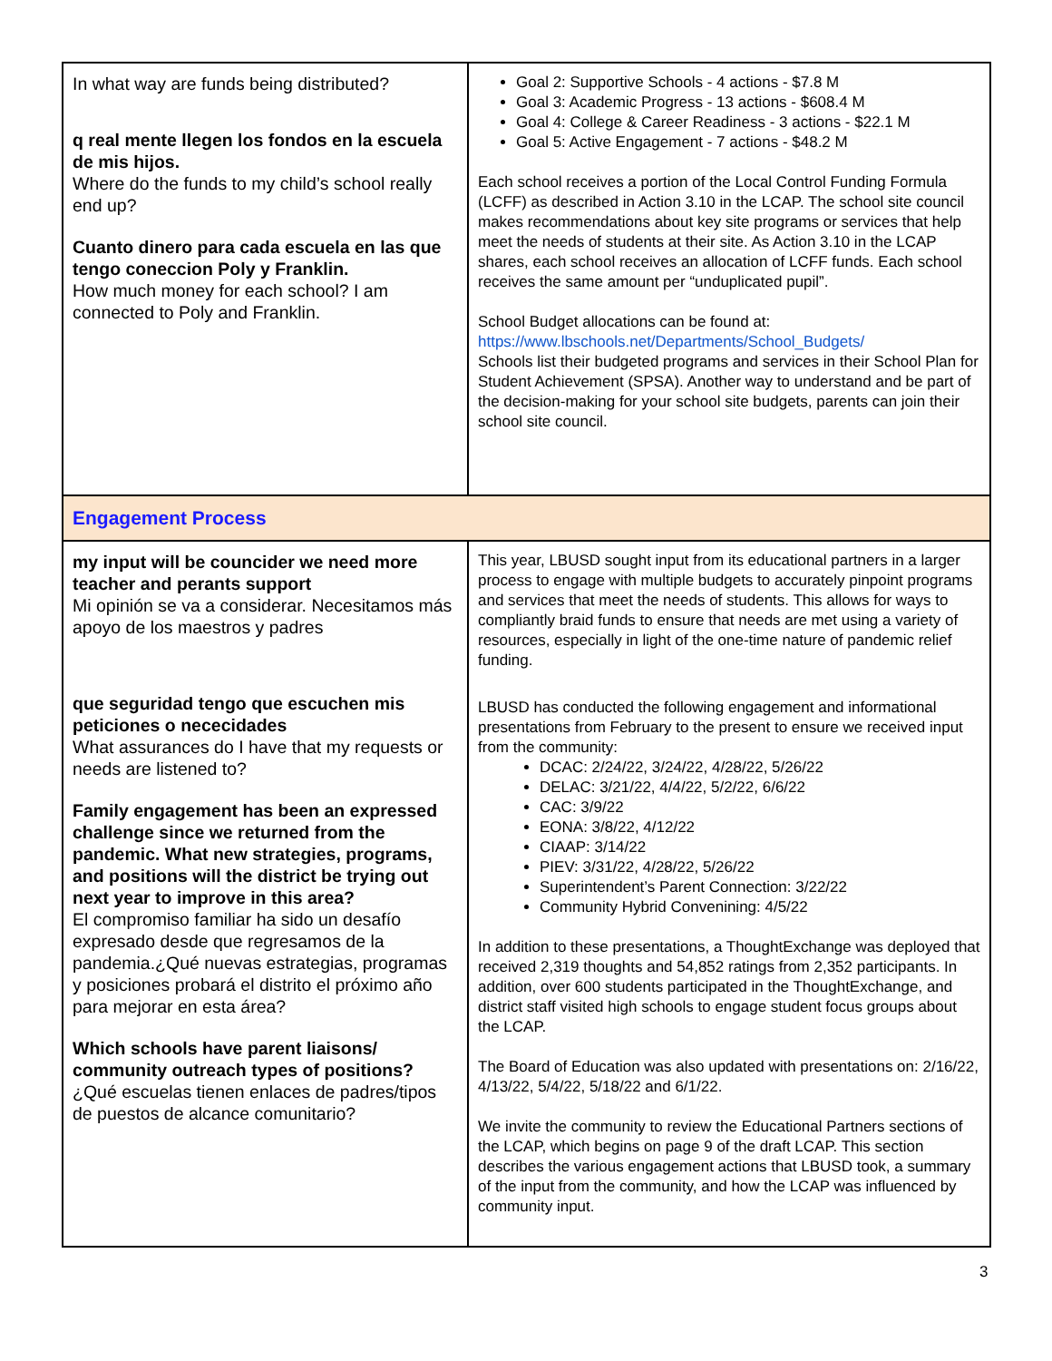| In what way are funds being distributed? q real mente llegen los fondos en la escuela de mis hijos. Where do the funds to my child’s school really end up? Cuanto dinero para cada escuela en las que tengo coneccion Poly y Franklin. How much money for each school? I am connected to Poly and Franklin. | Goal 2: Supportive Schools - 4 actions - $7.8 M Goal 3: Academic Progress - 13 actions - $608.4 M Goal 4: College & Career Readiness - 3 actions - $22.1 M Goal 5: Active Engagement - 7 actions - $48.2 M Each school receives a portion of the Local Control Funding Formula (LCFF) as described in Action 3.10 in the LCAP. The school site council makes recommendations about key site programs or services that help meet the needs of students at their site. As Action 3.10 in the LCAP shares, each school receives an allocation of LCFF funds. Each school receives the same amount per “unduplicated pupil”. School Budget allocations can be found at: https://www.lbschools.net/Departments/School_Budgets/ Schools list their budgeted programs and services in their School Plan for Student Achievement (SPSA). Another way to understand and be part of the decision-making for your school site budgets, parents can join their school site council. |
| Engagement Process | |
| my input will be councider we need more teacher and perants support Mi opinión se va a considerar. Necesitamos más apoyo de los maestros y padres que seguridad tengo que escuchen mis peticiones o nececidades What assurances do I have that my requests or needs are listened to? Family engagement has been an expressed challenge since we returned from the pandemic. What new strategies, programs, and positions will the district be trying out next year to improve in this area? El compromiso familiar ha sido un desafío expresado desde que regresamos de la pandemia.¿Qué nuevas estrategias, programas y posiciones probará el distrito el próximo año para mejorar en esta área? Which schools have parent liaisons/ community outreach types of positions? ¿Qué escuelas tienen enlaces de padres/tipos de puestos de alcance comunitario? | This year, LBUSD sought input from its educational partners in a larger process to engage with multiple budgets to accurately pinpoint programs and services that meet the needs of students. This allows for ways to compliantly braid funds to ensure that needs are met using a variety of resources, especially in light of the one-time nature of pandemic relief funding. LBUSD has conducted the following engagement and informational presentations from February to the present to ensure we received input from the community: DCAC: 2/24/22, 3/24/22, 4/28/22, 5/26/22 DELAC: 3/21/22, 4/4/22, 5/2/22, 6/6/22 CAC: 3/9/22 EONA: 3/8/22, 4/12/22 CIAAP: 3/14/22 PIEV: 3/31/22, 4/28/22, 5/26/22 Superintendent’s Parent Connection: 3/22/22 Community Hybrid Convenining: 4/5/22 In addition to these presentations, a ThoughtExchange was deployed that received 2,319 thoughts and 54,852 ratings from 2,352 participants. In addition, over 600 students participated in the ThoughtExchange, and district staff visited high schools to engage student focus groups about the LCAP. The Board of Education was also updated with presentations on: 2/16/22, 4/13/22, 5/4/22, 5/18/22 and 6/1/22. We invite the community to review the Educational Partners sections of the LCAP, which begins on page 9 of the draft LCAP. This section describes the various engagement actions that LBUSD took, a summary of the input from the community, and how the LCAP was influenced by community input. |
3